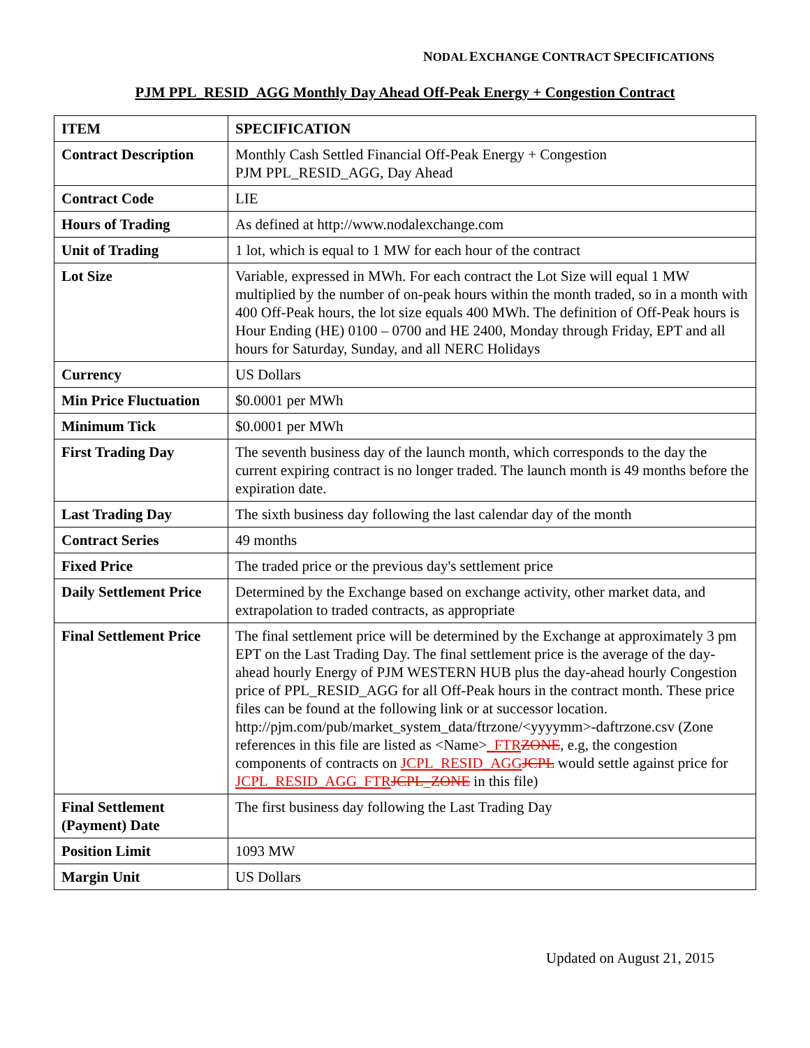NODAL EXCHANGE CONTRACT SPECIFICATIONS
PJM PPL_RESID_AGG Monthly Day Ahead Off-Peak Energy + Congestion Contract
| ITEM | SPECIFICATION |
| --- | --- |
| Contract Description | Monthly Cash Settled Financial Off-Peak Energy + Congestion PJM PPL_RESID_AGG, Day Ahead |
| Contract Code | LIE |
| Hours of Trading | As defined at http://www.nodalexchange.com |
| Unit of Trading | 1 lot, which is equal to 1 MW for each hour of the contract |
| Lot Size | Variable, expressed in MWh. For each contract the Lot Size will equal 1 MW multiplied by the number of on-peak hours within the month traded, so in a month with 400 Off-Peak hours, the lot size equals 400 MWh. The definition of Off-Peak hours is Hour Ending (HE) 0100 – 0700 and HE 2400, Monday through Friday, EPT and all hours for Saturday, Sunday, and all NERC Holidays |
| Currency | US Dollars |
| Min Price Fluctuation | $0.0001 per MWh |
| Minimum Tick | $0.0001 per MWh |
| First Trading Day | The seventh business day of the launch month, which corresponds to the day the current expiring contract is no longer traded. The launch month is 49 months before the expiration date. |
| Last Trading Day | The sixth business day following the last calendar day of the month |
| Contract Series | 49 months |
| Fixed Price | The traded price or the previous day's settlement price |
| Daily Settlement Price | Determined by the Exchange based on exchange activity, other market data, and extrapolation to traded contracts, as appropriate |
| Final Settlement Price | The final settlement price will be determined by the Exchange at approximately 3 pm EPT on the Last Trading Day. The final settlement price is the average of the day-ahead hourly Energy of PJM WESTERN HUB plus the day-ahead hourly Congestion price of PPL_RESID_AGG for all Off-Peak hours in the contract month. These price files can be found at the following link or at successor location. http://pjm.com/pub/market_system_data/ftrzone/<yyyymm>-daftrzone.csv (Zone references in this file are listed as <Name> _FTR ZONE , e.g, the congestion components of contracts on JCPL_RESID_AGG JCPL would settle against price for JCPL_RESID_AGG_FTR JCPL_ZONE in this file) |
| Final Settlement (Payment) Date | The first business day following the Last Trading Day |
| Position Limit | 1093 MW |
| Margin Unit | US Dollars |
Updated on August 21, 2015